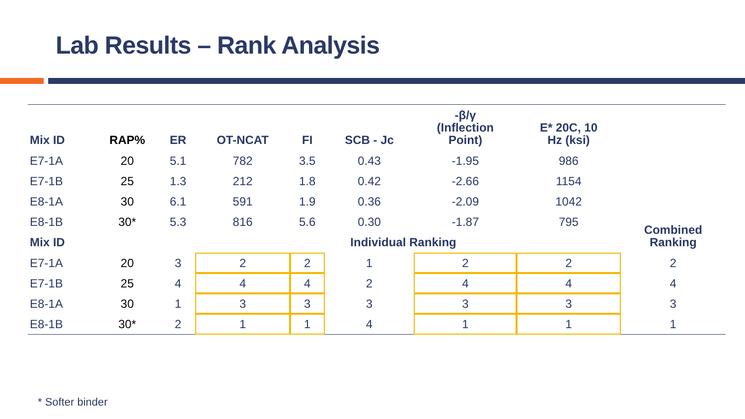Lab Results – Rank Analysis
| Mix ID | RAP% | ER | OT-NCAT | FI | SCB - Jc | -β/γ (Inflection Point) | E* 20C, 10 Hz (ksi) | |
| --- | --- | --- | --- | --- | --- | --- | --- | --- |
| E7-1A | 20 | 5.1 | 782 | 3.5 | 0.43 | -1.95 | 986 | |
| E7-1B | 25 | 1.3 | 212 | 1.8 | 0.42 | -2.66 | 1154 | |
| E8-1A | 30 | 6.1 | 591 | 1.9 | 0.36 | -2.09 | 1042 | |
| E8-1B | 30* | 5.3 | 816 | 5.6 | 0.30 | -1.87 | 795 | Combined Ranking |
| Mix ID | | | | Individual Ranking | | | | |
| E7-1A | 20 | 3 | 2 | 2 | 1 | 2 | 2 | 2 |
| E7-1B | 25 | 4 | 4 | 4 | 2 | 4 | 4 | 4 |
| E8-1A | 30 | 1 | 3 | 3 | 3 | 3 | 3 | 3 |
| E8-1B | 30* | 2 | 1 | 1 | 4 | 1 | 1 | 1 |
* Softer binder